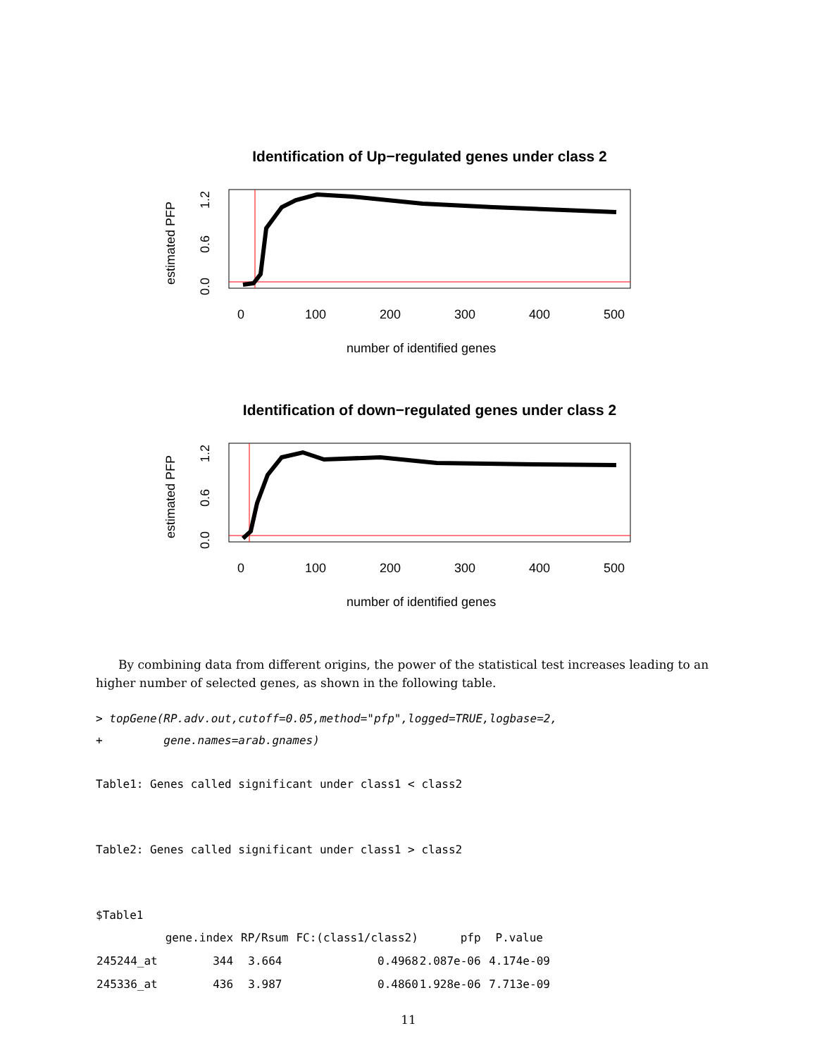Identification of Up−regulated genes under class 2
0
100
200
300
400
500
number of identified genes
estimated PFP
0.0
0.6
1.2
Identification of down−regulated genes under class 2
0
100
200
300
400
500
number of identified genes
estimated PFP
0.0
0.6
1.2
By combining data from different origins, the power of the statistical test increases leading to an higher number of selected genes, as shown in the following table.
> topGene(RP.adv.out,cutoff=0.05,method="pfp",logged=TRUE,logbase=2,
+         gene.names=arab.gnames)

Table1: Genes called significant under class1 < class2


Table2: Genes called significant under class1 > class2


$Table1
| | gene.index | RP/Rsum | FC:(class1/class2) | pfp | P.value |
| --- | --- | --- | --- | --- | --- |
| 245244_at | 344 | 3.664 | 0.4968 | 2.087e-06 | 4.174e-09 |
| 245336_at | 436 | 3.987 | 0.4860 | 1.928e-06 | 7.713e-09 |
11